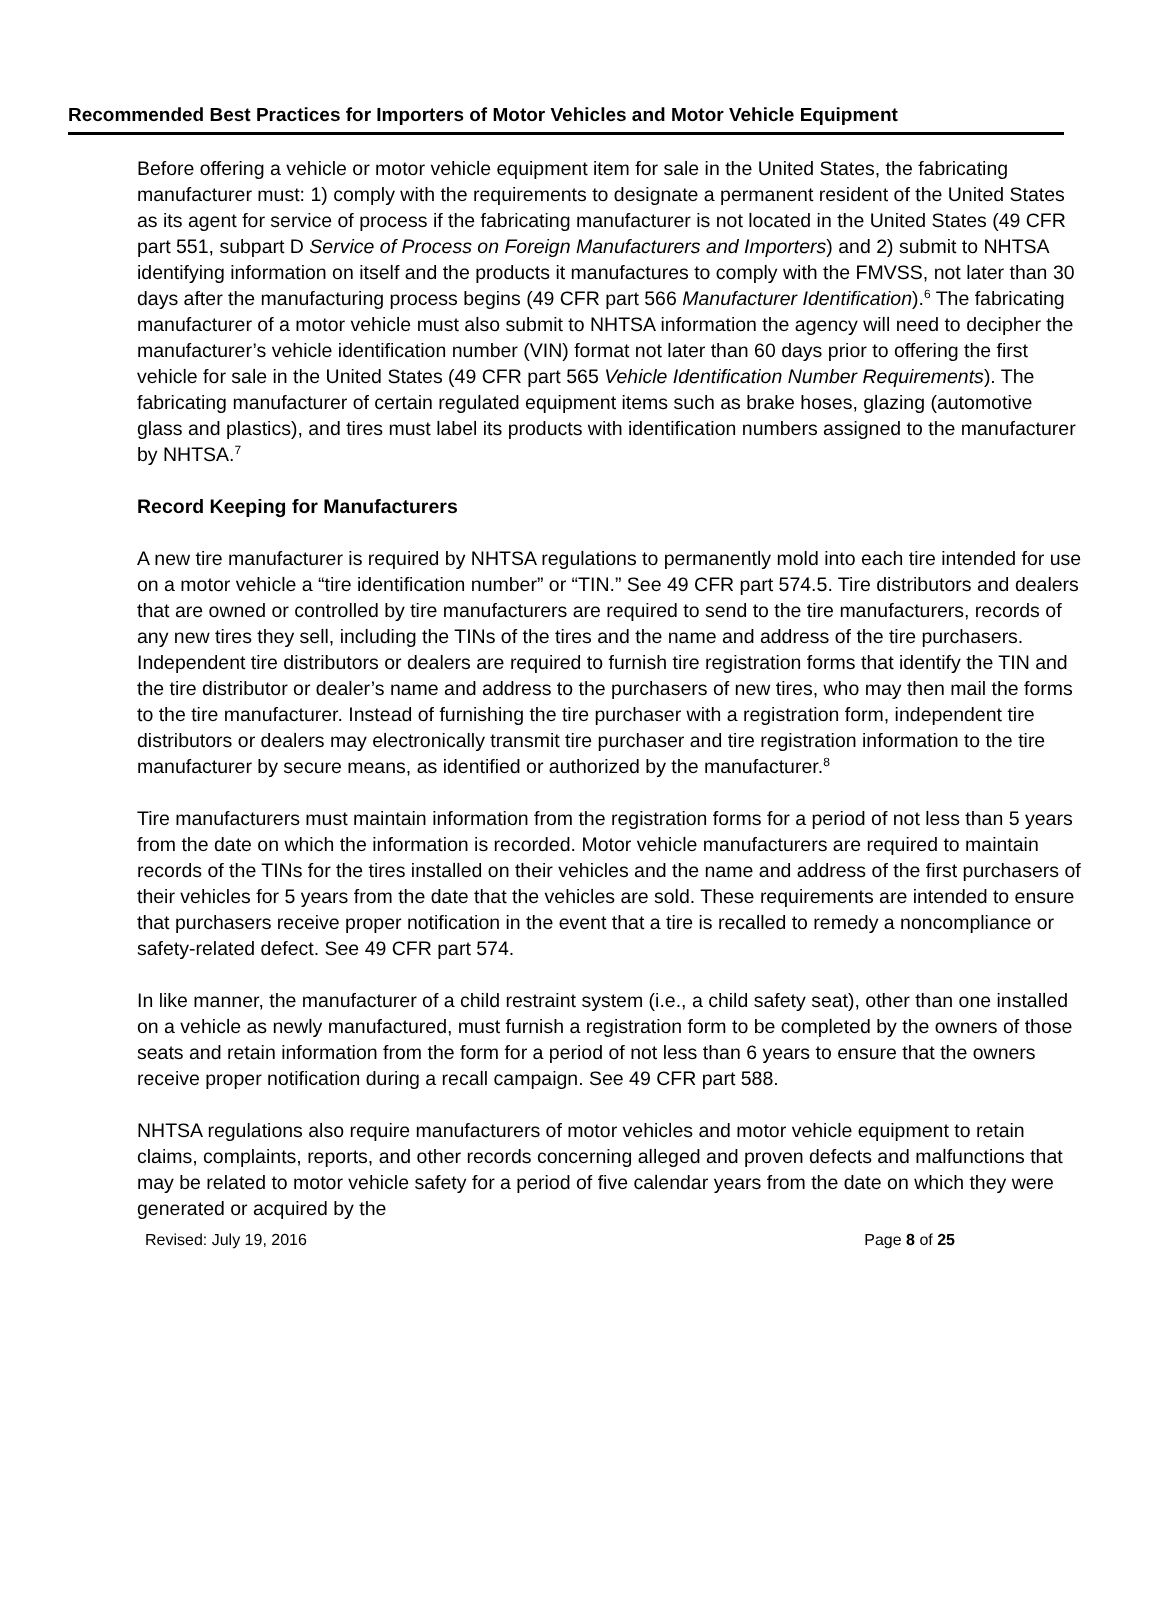Recommended Best Practices for Importers of Motor Vehicles and Motor Vehicle Equipment
Before offering a vehicle or motor vehicle equipment item for sale in the United States, the fabricating manufacturer must: 1) comply with the requirements to designate a permanent resident of the United States as its agent for service of process if the fabricating manufacturer is not located in the United States (49 CFR part 551, subpart D Service of Process on Foreign Manufacturers and Importers) and 2) submit to NHTSA identifying information on itself and the products it manufactures to comply with the FMVSS, not later than 30 days after the manufacturing process begins (49 CFR part 566 Manufacturer Identification).<sup>6</sup> The fabricating manufacturer of a motor vehicle must also submit to NHTSA information the agency will need to decipher the manufacturer’s vehicle identification number (VIN) format not later than 60 days prior to offering the first vehicle for sale in the United States (49 CFR part 565 Vehicle Identification Number Requirements). The fabricating manufacturer of certain regulated equipment items such as brake hoses, glazing (automotive glass and plastics), and tires must label its products with identification numbers assigned to the manufacturer by NHTSA.<sup>7</sup>
Record Keeping for Manufacturers
A new tire manufacturer is required by NHTSA regulations to permanently mold into each tire intended for use on a motor vehicle a “tire identification number” or “TIN.” See 49 CFR part 574.5. Tire distributors and dealers that are owned or controlled by tire manufacturers are required to send to the tire manufacturers, records of any new tires they sell, including the TINs of the tires and the name and address of the tire purchasers. Independent tire distributors or dealers are required to furnish tire registration forms that identify the TIN and the tire distributor or dealer’s name and address to the purchasers of new tires, who may then mail the forms to the tire manufacturer. Instead of furnishing the tire purchaser with a registration form, independent tire distributors or dealers may electronically transmit tire purchaser and tire registration information to the tire manufacturer by secure means, as identified or authorized by the manufacturer.<sup>8</sup>
Tire manufacturers must maintain information from the registration forms for a period of not less than 5 years from the date on which the information is recorded. Motor vehicle manufacturers are required to maintain records of the TINs for the tires installed on their vehicles and the name and address of the first purchasers of their vehicles for 5 years from the date that the vehicles are sold. These requirements are intended to ensure that purchasers receive proper notification in the event that a tire is recalled to remedy a noncompliance or safety-related defect. See 49 CFR part 574.
In like manner, the manufacturer of a child restraint system (i.e., a child safety seat), other than one installed on a vehicle as newly manufactured, must furnish a registration form to be completed by the owners of those seats and retain information from the form for a period of not less than 6 years to ensure that the owners receive proper notification during a recall campaign. See 49 CFR part 588.
NHTSA regulations also require manufacturers of motor vehicles and motor vehicle equipment to retain claims, complaints, reports, and other records concerning alleged and proven defects and malfunctions that may be related to motor vehicle safety for a period of five calendar years from the date on which they were generated or acquired by the
Revised: July 19, 2016 Page 8 of 25